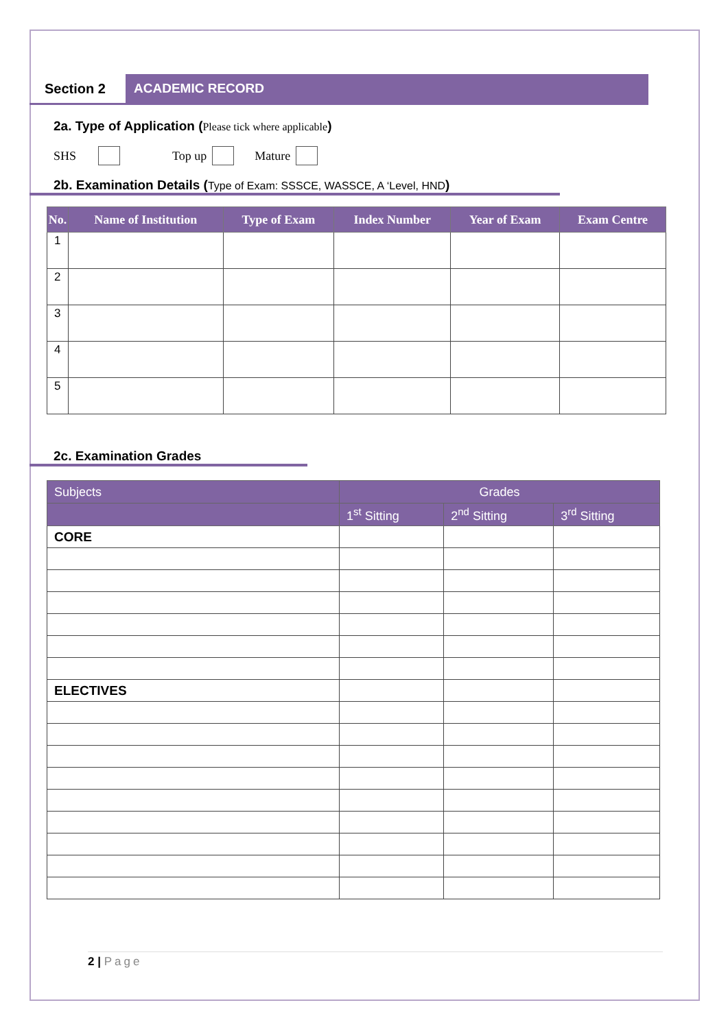Section 2 ACADEMIC RECORD
2a. Type of Application (Please tick where applicable)
SHS Top up Mature
2b. Examination Details (Type of Exam: SSSCE, WASSCE, A ‘Level, HND)
| No. | Name of Institution | Type of Exam | Index Number | Year of Exam | Exam Centre |
| --- | --- | --- | --- | --- | --- |
| 1 | | | | | |
| 2 | | | | | |
| 3 | | | | | |
| 4 | | | | | |
| 5 | | | | | |
2c. Examination Grades
| Subjects | Grades | | |
| --- | --- | --- | --- |
| | 1<sup>st</sup> Sitting | 2<sup>nd</sup> Sitting | 3<sup>rd</sup> Sitting |
| CORE | | | |
| ELECTIVES | | | |
2 | Page